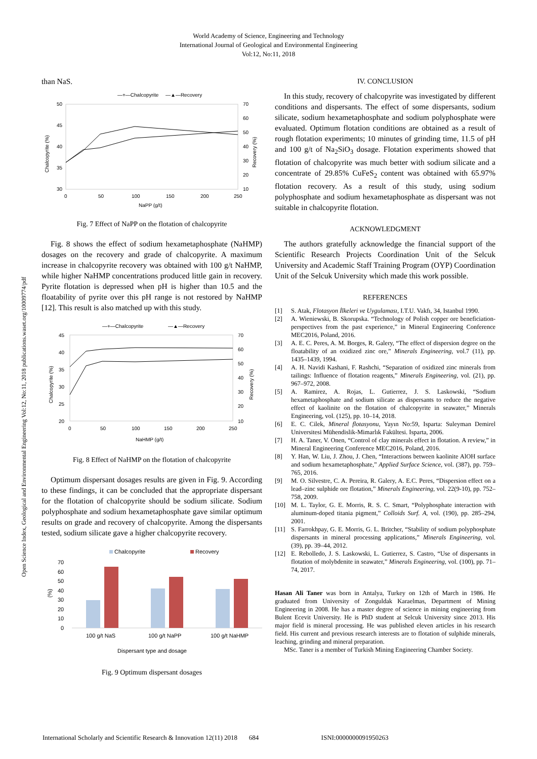World Academy of Science, Engineering and Technology
International Journal of Geological and Environmental Engineering
Vol:12, No:11, 2018
Open Science Index, Geological and Environmental Engineering Vol:12, No:11, 2018 publications.waset.org/10009774/pdf
than NaS.
—+—Chalcopyrite
—▲—Recovery
50
45
40
35
30
70
60
50
40
30
20
10
0
50
100
150
200
250
NaPP (g/t)
Chalcopyrite (%)
Recovery (%)
Fig. 7 Effect of NaPP on the flotation of chalcopyrite
Fig. 8 shows the effect of sodium hexametaphosphate (NaHMP) dosages on the recovery and grade of chalcopyrite. A maximum increase in chalcopyrite recovery was obtained with 100 g/t NaHMP, while higher NaHMP concentrations produced little gain in recovery. Pyrite flotation is depressed when pH is higher than 10.5 and the floatability of pyrite over this pH range is not restored by NaHMP [12]. This result is also matched up with this study.
—+—Chalcopyrite
—▲—Recovery
45
40
35
30
25
20
70
60
50
40
30
20
10
0
50
100
150
200
250
NaHMP (g/t)
Chalcopyrite (%)
Recovery (%)
Fig. 8 Effect of NaHMP on the flotation of chalcopyrite
Optimum dispersant dosages results are given in Fig. 9. According to these findings, it can be concluded that the appropriate dispersant for the flotation of chalcopyrite should be sodium silicate. Sodium polyphosphate and sodium hexametaphosphate gave similar optimum results on grade and recovery of chalcopyrite. Among the dispersants tested, sodium silicate gave a higher chalcopyrite recovery.
Chalcopyrite
Recovery
70
60
50
40
30
20
10
0
(%)
100 g/t NaS
100 g/t NaPP
100 g/t NaHMP
Dispersant type and dosage
Fig. 9 Optimum dispersant dosages
IV. CONCLUSION
In this study, recovery of chalcopyrite was investigated by different conditions and dispersants. The effect of some dispersants, sodium silicate, sodium hexametaphosphate and sodium polyphosphate were evaluated. Optimum flotation conditions are obtained as a result of rough flotation experiments; 10 minutes of grinding time, 11.5 of pH and 100 g/t of Na<sub>2</sub>SiO<sub>3</sub> dosage. Flotation experiments showed that flotation of chalcopyrite was much better with sodium silicate and a concentrate of 29.85% CuFeS<sub>2</sub> content was obtained with 65.97% flotation recovery. As a result of this study, using sodium polyphosphate and sodium hexametaphosphate as dispersant was not suitable in chalcopyrite flotation.
ACKNOWLEDGMENT
The authors gratefully acknowledge the financial support of the Scientific Research Projects Coordination Unit of the Selcuk University and Academic Staff Training Program (OYP) Coordination Unit of the Selcuk University which made this work possible.
REFERENCES
[1] S. Atak, Flotasyon İlkeleri ve Uygulaması, I.T.U. Vakfı, 34, Istanbul 1990.
[2] A. Wieniewski, B. Skorupska. “Technology of Polish copper ore beneficiation-perspectives from the past experience,” in Mineral Engineering Conference MEC2016, Poland, 2016.
[3] A. E. C. Peres, A. M. Borges, R. Galery, “The effect of dispersion degree on the floatability of an oxidized zinc ore,” Minerals Engineering, vol.7 (11), pp. 1435–1439, 1994.
[4] A. H. Navidi Kashani, F. Rashchi, “Separation of oxidized zinc minerals from tailings: Influence of flotation reagents,” Minerals Engineering, vol. (21), pp. 967–972, 2008.
[5] A. Ramirez, A. Rojas, L. Gutierrez, J. S. Laskowski, “Sodium hexametaphosphate and sodium silicate as dispersants to reduce the negative effect of kaolinite on the flotation of chalcopyrite in seawater,” Minerals Engineering, vol. (125), pp. 10–14, 2018.
[6] E. C. Cilek, Mineral flotasyonu, Yayın No:59, Isparta: Suleyman Demirel Universitesi Mühendislik-Mimarlık Fakültesi. Isparta, 2006.
[7] H. A. Taner, V. Onen, “Control of clay minerals effect in flotation. A review,” in Mineral Engineering Conference MEC2016, Poland, 2016.
[8] Y. Han, W. Liu, J. Zhou, J. Chen, “Interactions between kaolinite AlOH surface and sodium hexametaphosphate,” Applied Surface Science, vol. (387), pp. 759–765, 2016.
[9] M. O. Silvestre, C. A. Pereira, R. Galery, A. E.C. Peres, “Dispersion effect on a lead–zinc sulphide ore flotation,” Minerals Engineering, vol. 22(9-10), pp. 752–758, 2009.
[10] M. L. Taylor, G. E. Morris, R. S. C. Smart, “Polyphosphate interaction with aluminum-doped titania pigment,” Colloids Surf. A, vol. (190), pp. 285–294, 2001.
[11] S. Farrokhpay, G. E. Morris, G. L. Britcher, “Stability of sodium polyphosphate dispersants in mineral processing applications,” Minerals Engineering, vol. (39), pp. 39–44, 2012.
[12] E. Rebolledo, J. S. Laskowski, L. Gutierrez, S. Castro, “Use of dispersants in flotation of molybdenite in seawater,” Minerals Engineering, vol. (100), pp. 71–74, 2017.
Hasan Ali Taner was born in Antalya, Turkey on 12th of March in 1986. He graduated from University of Zonguldak Karaelmas, Department of Mining Engineering in 2008. He has a master degree of science in mining engineering from Bulent Ecevit University. He is PhD student at Selcuk University since 2013. His major field is mineral processing. He was published eleven articles in his research field. His current and previous research interests are to flotation of sulphide minerals, leaching, grinding and mineral preparation.
MSc. Taner is a member of Turkish Mining Engineering Chamber Society.
International Scholarly and Scientific Research & Innovation 12(11) 2018 684 ISNI:0000000091950263